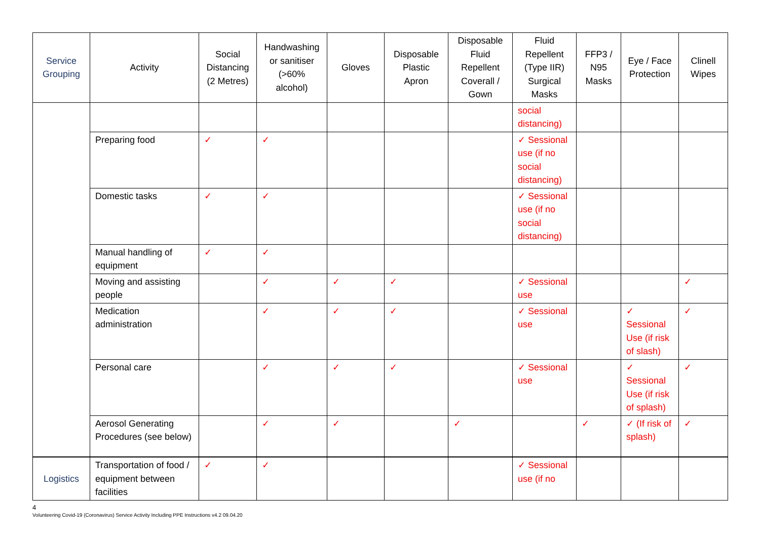| Service Grouping | Activity | Social Distancing (2 Metres) | Handwashing or sanitiser (>60% alcohol) | Gloves | Disposable Plastic Apron | Disposable Fluid Repellent Coverall / Gown | Fluid Repellent (Type IIR) Surgical Masks | FFP3 / N95 Masks | Eye / Face Protection | Clinell Wipes |
| --- | --- | --- | --- | --- | --- | --- | --- | --- | --- | --- |
| | | | | | | | social distancing) | | | |
| | Preparing food | ✓ | ✓ | | | | ✓ Sessional use (if no social distancing) | | | |
| | Domestic tasks | ✓ | ✓ | | | | ✓ Sessional use (if no social distancing) | | | |
| | Manual handling of equipment | ✓ | ✓ | | | | | | | |
| | Moving and assisting people | | ✓ | ✓ | ✓ | | ✓ Sessional use | | | ✓ |
| | Medication administration | | ✓ | ✓ | ✓ | | ✓ Sessional use | | ✓ Sessional Use (if risk of slash) | ✓ |
| | Personal care | | ✓ | ✓ | ✓ | | ✓ Sessional use | | ✓ Sessional Use (if risk of splash) | ✓ |
| | Aerosol Generating Procedures (see below) | | ✓ | ✓ | | ✓ | | ✓ | ✓ (If risk of splash) | ✓ |
| Logistics | Transportation of food / equipment between facilities | ✓ | ✓ | | | | ✓ Sessional use (if no | | | |
4
Volunteering Covid-19 (Coronavirus) Service Activity Including PPE Instructions v4.2 09.04.20